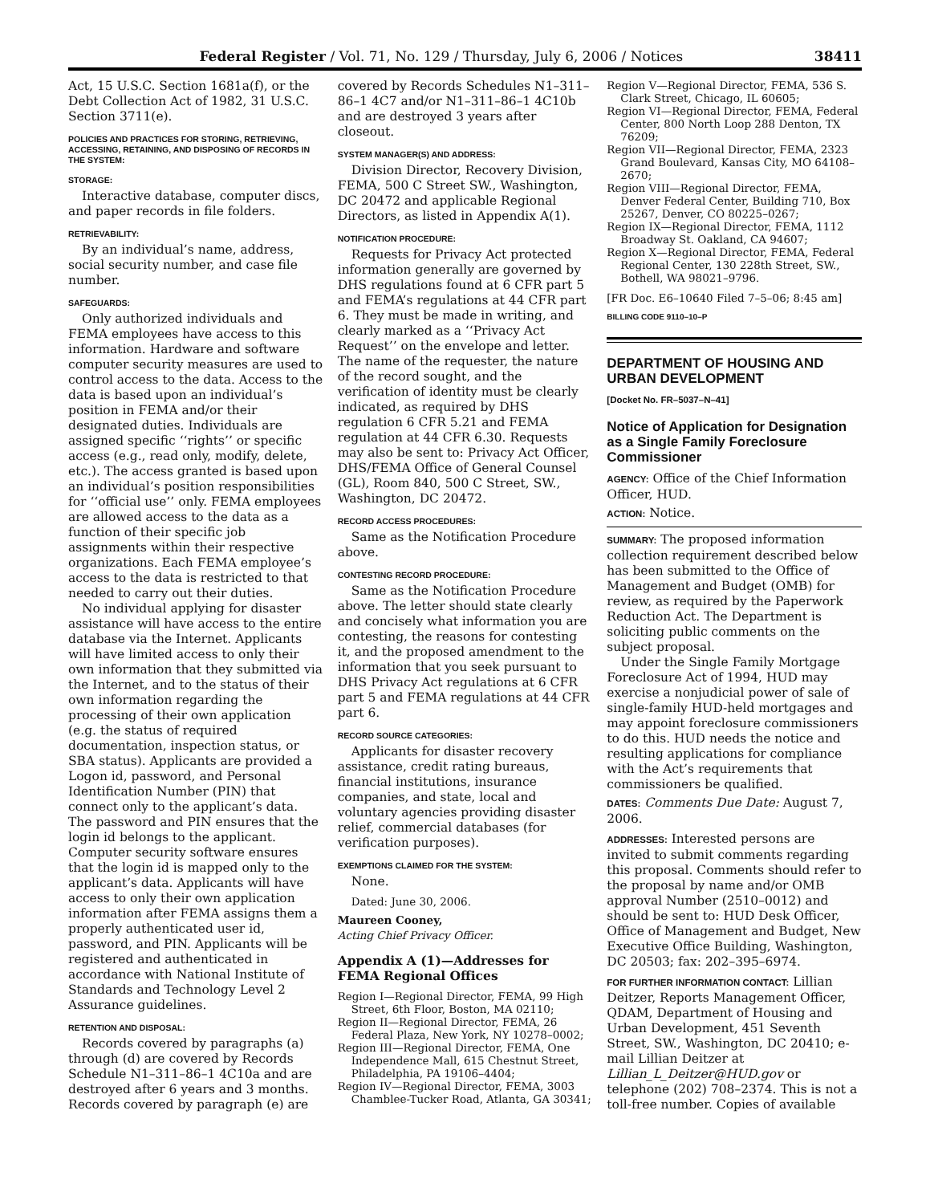Federal Register / Vol. 71, No. 129 / Thursday, July 6, 2006 / Notices 38411
Act, 15 U.S.C. Section 1681a(f), or the Debt Collection Act of 1982, 31 U.S.C. Section 3711(e).
POLICIES AND PRACTICES FOR STORING, RETRIEVING, ACCESSING, RETAINING, AND DISPOSING OF RECORDS IN THE SYSTEM:
STORAGE:
Interactive database, computer discs, and paper records in file folders.
RETRIEVABILITY:
By an individual’s name, address, social security number, and case file number.
SAFEGUARDS:
Only authorized individuals and FEMA employees have access to this information. Hardware and software computer security measures are used to control access to the data. Access to the data is based upon an individual’s position in FEMA and/or their designated duties. Individuals are assigned specific ‘‘rights’’ or specific access (e.g., read only, modify, delete, etc.). The access granted is based upon an individual’s position responsibilities for ‘‘official use’’ only. FEMA employees are allowed access to the data as a function of their specific job assignments within their respective organizations. Each FEMA employee’s access to the data is restricted to that needed to carry out their duties.
No individual applying for disaster assistance will have access to the entire database via the Internet. Applicants will have limited access to only their own information that they submitted via the Internet, and to the status of their own information regarding the processing of their own application (e.g. the status of required documentation, inspection status, or SBA status). Applicants are provided a Logon id, password, and Personal Identification Number (PIN) that connect only to the applicant’s data. The password and PIN ensures that the login id belongs to the applicant. Computer security software ensures that the login id is mapped only to the applicant’s data. Applicants will have access to only their own application information after FEMA assigns them a properly authenticated user id, password, and PIN. Applicants will be registered and authenticated in accordance with National Institute of Standards and Technology Level 2 Assurance guidelines.
RETENTION AND DISPOSAL:
Records covered by paragraphs (a) through (d) are covered by Records Schedule N1–311–86–1 4C10a and are destroyed after 6 years and 3 months. Records covered by paragraph (e) are
covered by Records Schedules N1–311–86–1 4C7 and/or N1–311–86–1 4C10b and are destroyed 3 years after closeout.
SYSTEM MANAGER(S) AND ADDRESS:
Division Director, Recovery Division, FEMA, 500 C Street SW., Washington, DC 20472 and applicable Regional Directors, as listed in Appendix A(1).
NOTIFICATION PROCEDURE:
Requests for Privacy Act protected information generally are governed by DHS regulations found at 6 CFR part 5 and FEMA’s regulations at 44 CFR part 6. They must be made in writing, and clearly marked as a ‘‘Privacy Act Request’’ on the envelope and letter. The name of the requester, the nature of the record sought, and the verification of identity must be clearly indicated, as required by DHS regulation 6 CFR 5.21 and FEMA regulation at 44 CFR 6.30. Requests may also be sent to: Privacy Act Officer, DHS/FEMA Office of General Counsel (GL), Room 840, 500 C Street, SW., Washington, DC 20472.
RECORD ACCESS PROCEDURES:
Same as the Notification Procedure above.
CONTESTING RECORD PROCEDURE:
Same as the Notification Procedure above. The letter should state clearly and concisely what information you are contesting, the reasons for contesting it, and the proposed amendment to the information that you seek pursuant to DHS Privacy Act regulations at 6 CFR part 5 and FEMA regulations at 44 CFR part 6.
RECORD SOURCE CATEGORIES:
Applicants for disaster recovery assistance, credit rating bureaus, financial institutions, insurance companies, and state, local and voluntary agencies providing disaster relief, commercial databases (for verification purposes).
EXEMPTIONS CLAIMED FOR THE SYSTEM:
None.
Dated: June 30, 2006.
Maureen Cooney,
Acting Chief Privacy Officer.
Appendix A (1)—Addresses for FEMA Regional Offices
Region I—Regional Director, FEMA, 99 High Street, 6th Floor, Boston, MA 02110;
Region II—Regional Director, FEMA, 26 Federal Plaza, New York, NY 10278–0002;
Region III—Regional Director, FEMA, One Independence Mall, 615 Chestnut Street, Philadelphia, PA 19106–4404;
Region IV—Regional Director, FEMA, 3003 Chamblee-Tucker Road, Atlanta, GA 30341;
Region V—Regional Director, FEMA, 536 S. Clark Street, Chicago, IL 60605;
Region VI—Regional Director, FEMA, Federal Center, 800 North Loop 288 Denton, TX 76209;
Region VII—Regional Director, FEMA, 2323 Grand Boulevard, Kansas City, MO 64108–2670;
Region VIII—Regional Director, FEMA, Denver Federal Center, Building 710, Box 25267, Denver, CO 80225–0267;
Region IX—Regional Director, FEMA, 1112 Broadway St. Oakland, CA 94607;
Region X—Regional Director, FEMA, Federal Regional Center, 130 228th Street, SW., Bothell, WA 98021–9796.
[FR Doc. E6–10640 Filed 7–5–06; 8:45 am]
BILLING CODE 9110–10–P
DEPARTMENT OF HOUSING AND URBAN DEVELOPMENT
[Docket No. FR–5037–N–41]
Notice of Application for Designation as a Single Family Foreclosure Commissioner
AGENCY: Office of the Chief Information Officer, HUD.
ACTION: Notice.
SUMMARY: The proposed information collection requirement described below has been submitted to the Office of Management and Budget (OMB) for review, as required by the Paperwork Reduction Act. The Department is soliciting public comments on the subject proposal.
Under the Single Family Mortgage Foreclosure Act of 1994, HUD may exercise a nonjudicial power of sale of single-family HUD-held mortgages and may appoint foreclosure commissioners to do this. HUD needs the notice and resulting applications for compliance with the Act’s requirements that commissioners be qualified.
DATES: Comments Due Date: August 7, 2006.
ADDRESSES: Interested persons are invited to submit comments regarding this proposal. Comments should refer to the proposal by name and/or OMB approval Number (2510–0012) and should be sent to: HUD Desk Officer, Office of Management and Budget, New Executive Office Building, Washington, DC 20503; fax: 202–395–6974.
FOR FURTHER INFORMATION CONTACT: Lillian Deitzer, Reports Management Officer, QDAM, Department of Housing and Urban Development, 451 Seventh Street, SW., Washington, DC 20410; e-mail Lillian Deitzer at Lillian_L_Deitzer@HUD.gov or telephone (202) 708–2374. This is not a toll-free number. Copies of available